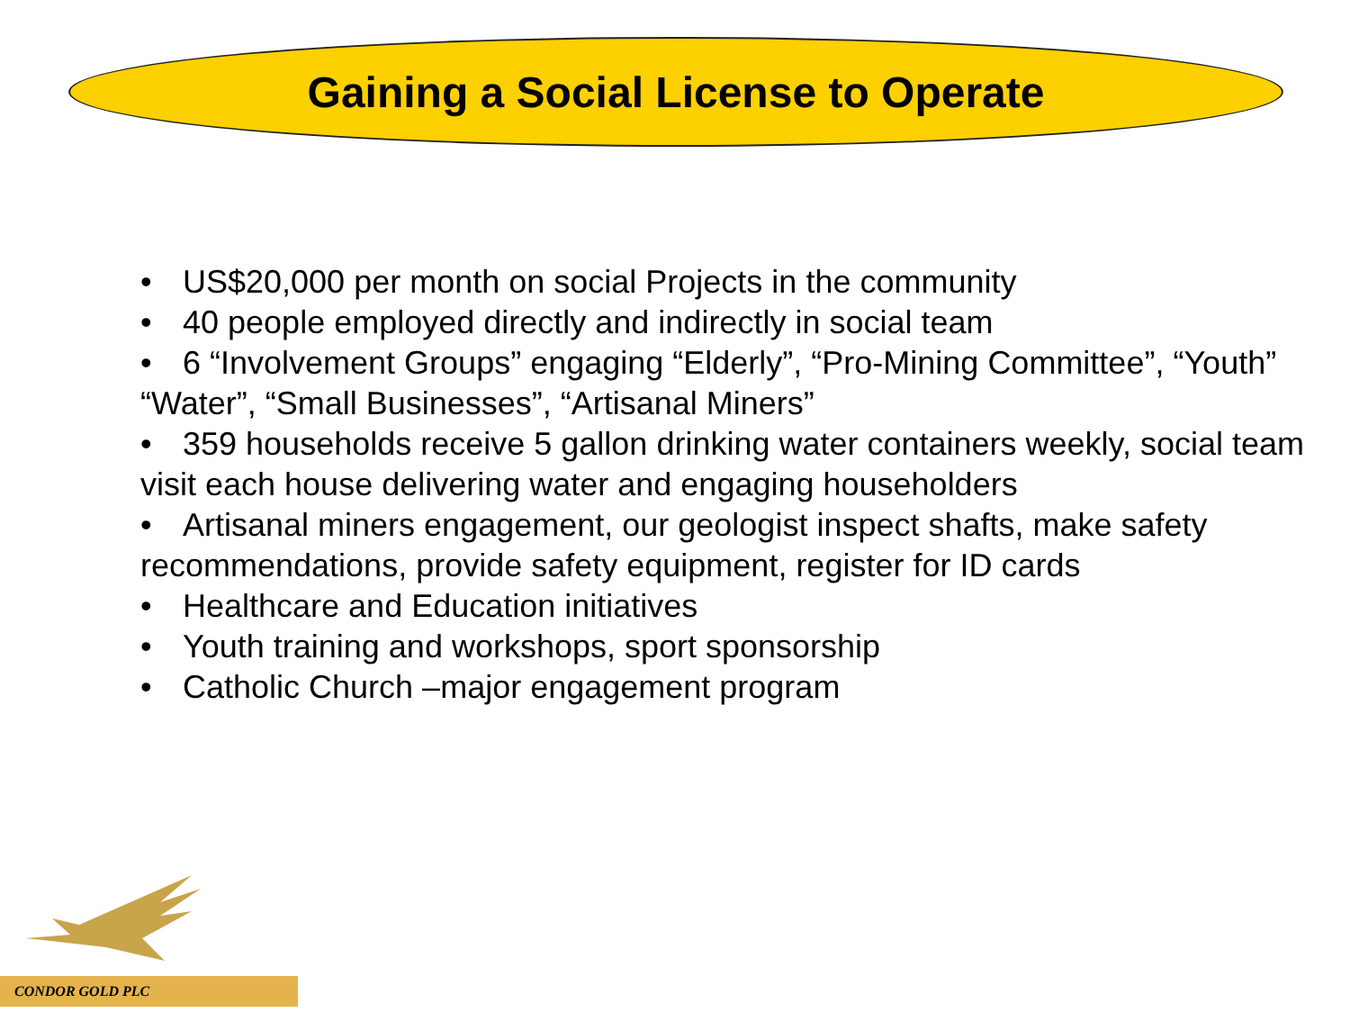Gaining a Social License to Operate
• US$20,000 per month on social Projects in the community
• 40 people employed directly and indirectly in social team
• 6 “Involvement Groups” engaging “Elderly”, “Pro-Mining Committee”, “Youth” “Water”, “Small Businesses”, “Artisanal Miners”
• 359 households receive 5 gallon drinking water containers weekly, social team visit each house delivering water and engaging householders
• Artisanal miners engagement, our geologist inspect shafts, make safety recommendations, provide safety equipment, register for ID cards
• Healthcare and Education initiatives
• Youth training and workshops, sport sponsorship
• Catholic Church –major engagement program
CONDOR GOLD PLC